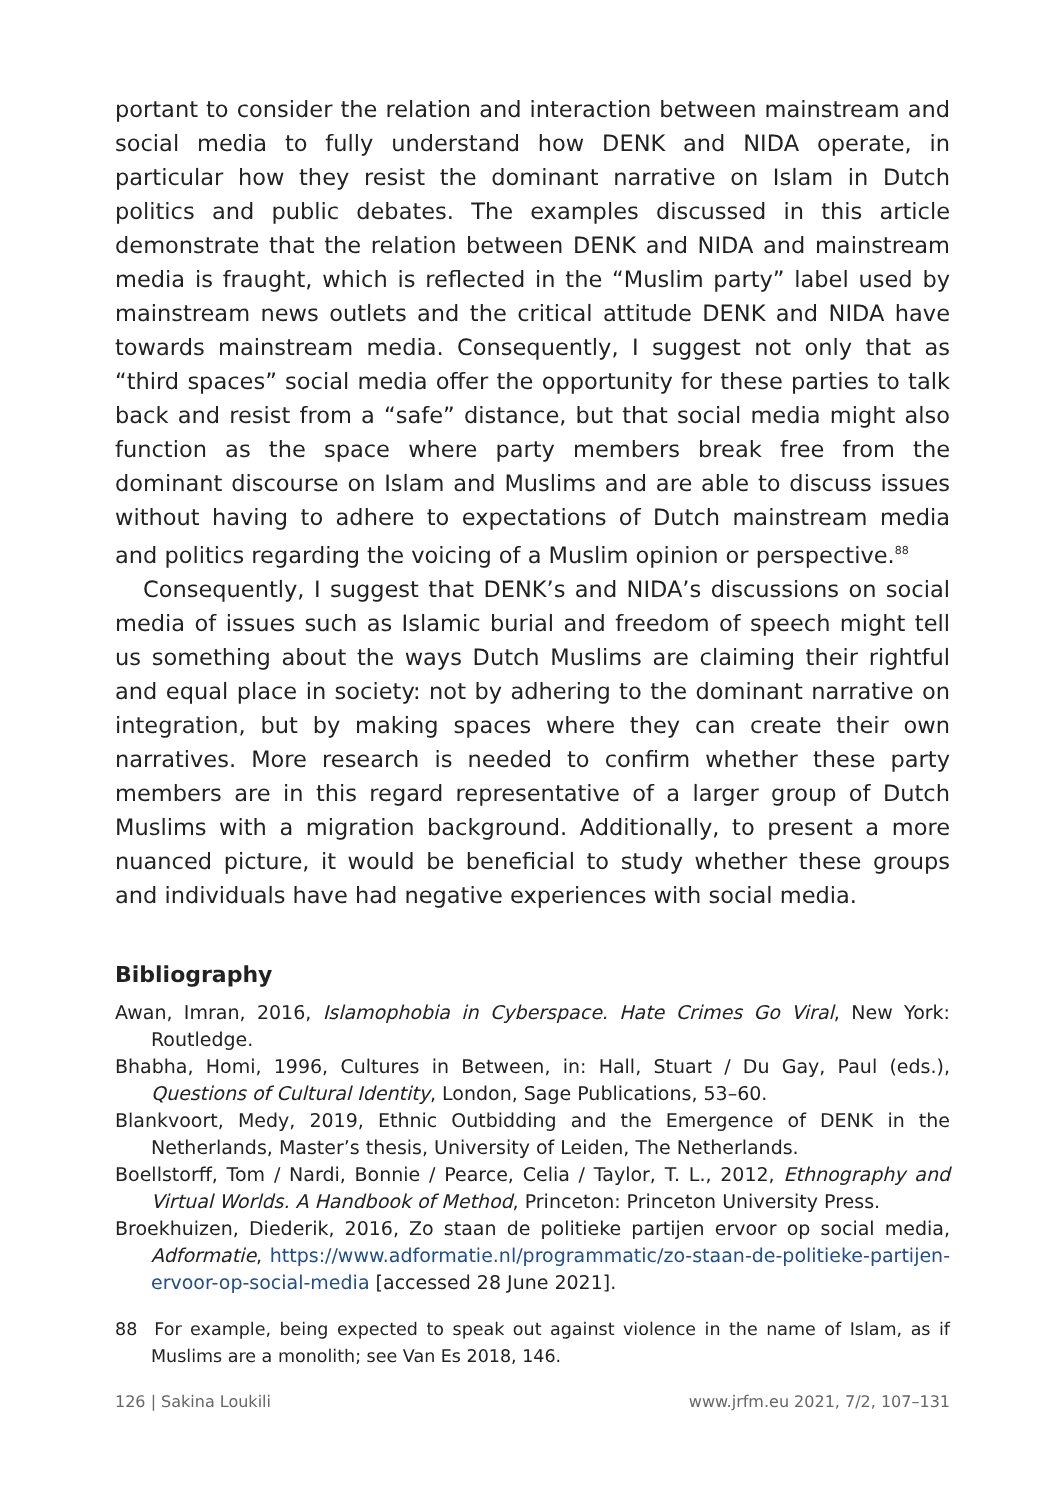portant to consider the relation and interaction between mainstream and social media to fully understand how DENK and NIDA operate, in particular how they resist the dominant narrative on Islam in Dutch politics and public debates. The examples discussed in this article demonstrate that the relation between DENK and NIDA and mainstream media is fraught, which is reflected in the “Muslim party” label used by mainstream news outlets and the critical attitude DENK and NIDA have towards mainstream media. Consequently, I suggest not only that as “third spaces” social media offer the opportunity for these parties to talk back and resist from a “safe” distance, but that social media might also function as the space where party members break free from the dominant discourse on Islam and Muslims and are able to discuss issues without having to adhere to expectations of Dutch mainstream media and politics regarding the voicing of a Muslim opinion or perspective.<sup>88</sup>
Consequently, I suggest that DENK’s and NIDA’s discussions on social media of issues such as Islamic burial and freedom of speech might tell us something about the ways Dutch Muslims are claiming their rightful and equal place in society: not by adhering to the dominant narrative on integration, but by making spaces where they can create their own narratives. More research is needed to confirm whether these party members are in this regard representative of a larger group of Dutch Muslims with a migration background. Additionally, to present a more nuanced picture, it would be beneficial to study whether these groups and individuals have had negative experiences with social media.
Bibliography
Awan, Imran, 2016, Islamophobia in Cyberspace. Hate Crimes Go Viral, New York: Routledge.
Bhabha, Homi, 1996, Cultures in Between, in: Hall, Stuart / Du Gay, Paul (eds.), Questions of Cultural Identity, London, Sage Publications, 53–60.
Blankvoort, Medy, 2019, Ethnic Outbidding and the Emergence of DENK in the Netherlands, Master’s thesis, University of Leiden, The Netherlands.
Boellstorff, Tom / Nardi, Bonnie / Pearce, Celia / Taylor, T. L., 2012, Ethnography and Virtual Worlds. A Handbook of Method, Princeton: Princeton University Press.
Broekhuizen, Diederik, 2016, Zo staan de politieke partijen ervoor op social media, Adformatie, https://www.adformatie.nl/programmatic/zo-staan-de-politieke-partijen-ervoor-op-social-media [accessed 28 June 2021].
88 For example, being expected to speak out against violence in the name of Islam, as if Muslims are a monolith; see Van Es 2018, 146.
126 | Sakina Loukili www.jrfm.eu 2021, 7/2, 107–131